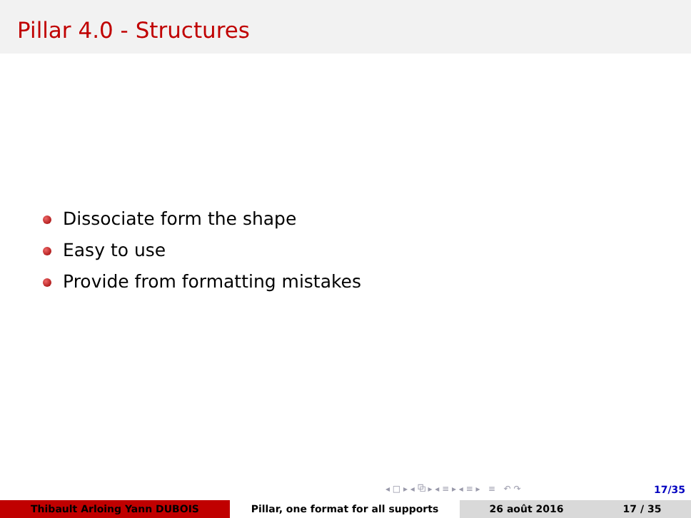Pillar 4.0 - Structures
Dissociate form the shape
Easy to use
Provide from formatting mistakes
◂ □ ▸ ◂ ⧉ ▸ ◂ ≡ ▸ ◂ ≡ ▸ ≡ ↶ ↷
17/35
Thibault Arloing Yann DUBOIS Pillar, one format for all supports 26 août 2016 17 / 35